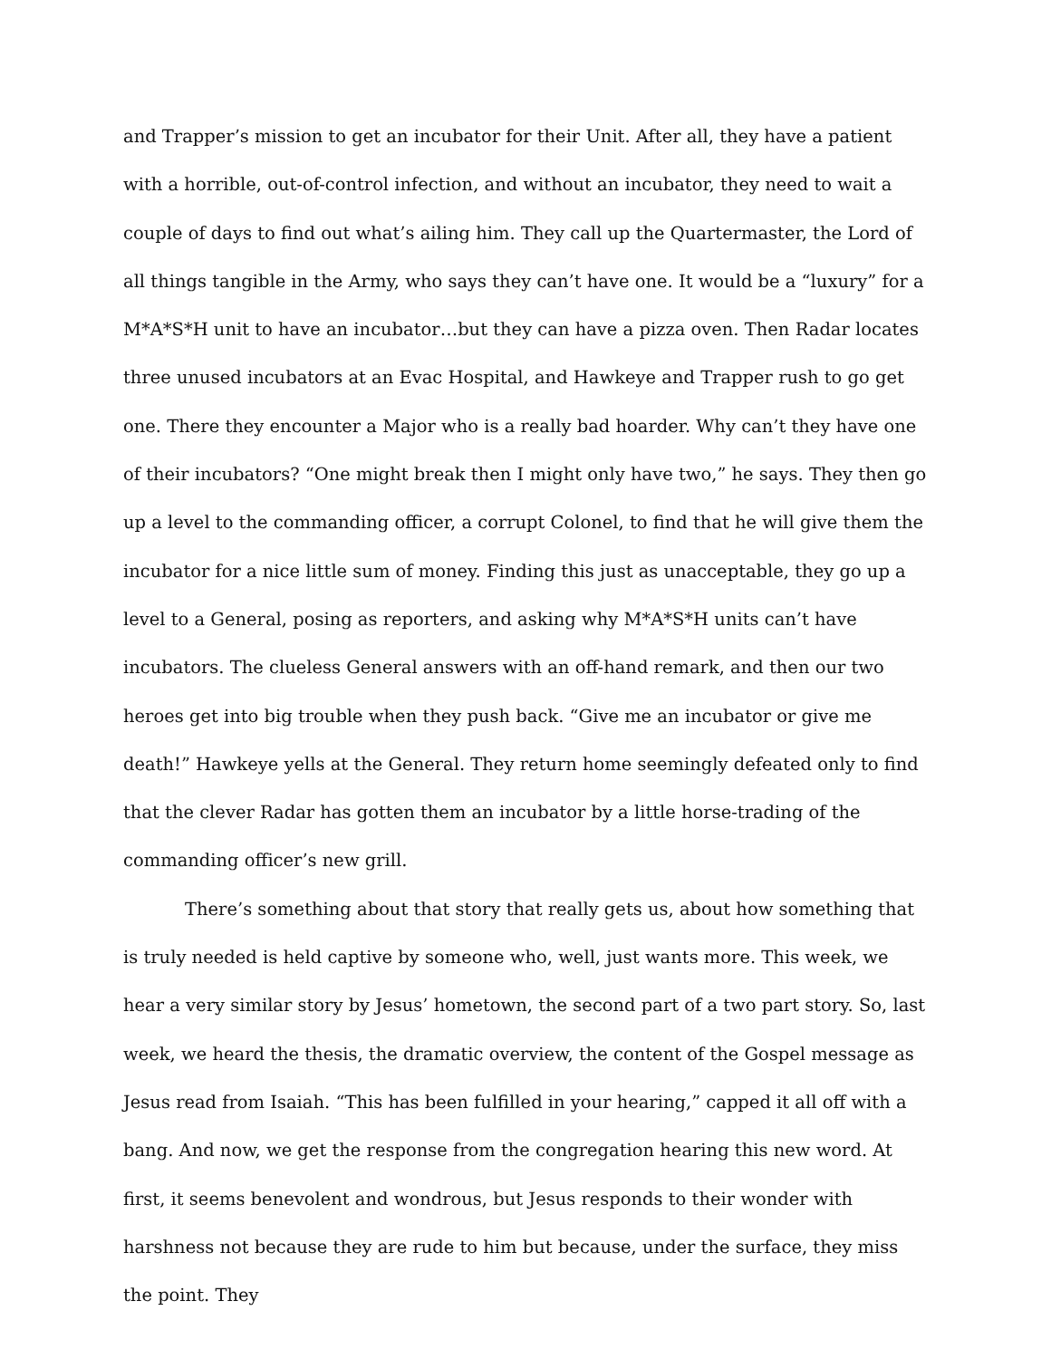and Trapper’s mission to get an incubator for their Unit. After all, they have a patient with a horrible, out-of-control infection, and without an incubator, they need to wait a couple of days to find out what’s ailing him. They call up the Quartermaster, the Lord of all things tangible in the Army, who says they can’t have one. It would be a “luxury” for a M*A*S*H unit to have an incubator…but they can have a pizza oven. Then Radar locates three unused incubators at an Evac Hospital, and Hawkeye and Trapper rush to go get one. There they encounter a Major who is a really bad hoarder. Why can’t they have one of their incubators? “One might break then I might only have two,” he says. They then go up a level to the commanding officer, a corrupt Colonel, to find that he will give them the incubator for a nice little sum of money. Finding this just as unacceptable, they go up a level to a General, posing as reporters, and asking why M*A*S*H units can’t have incubators. The clueless General answers with an off-hand remark, and then our two heroes get into big trouble when they push back. “Give me an incubator or give me death!” Hawkeye yells at the General. They return home seemingly defeated only to find that the clever Radar has gotten them an incubator by a little horse-trading of the commanding officer’s new grill.
There’s something about that story that really gets us, about how something that is truly needed is held captive by someone who, well, just wants more. This week, we hear a very similar story by Jesus’ hometown, the second part of a two part story. So, last week, we heard the thesis, the dramatic overview, the content of the Gospel message as Jesus read from Isaiah. “This has been fulfilled in your hearing,” capped it all off with a bang. And now, we get the response from the congregation hearing this new word. At first, it seems benevolent and wondrous, but Jesus responds to their wonder with harshness not because they are rude to him but because, under the surface, they miss the point. They